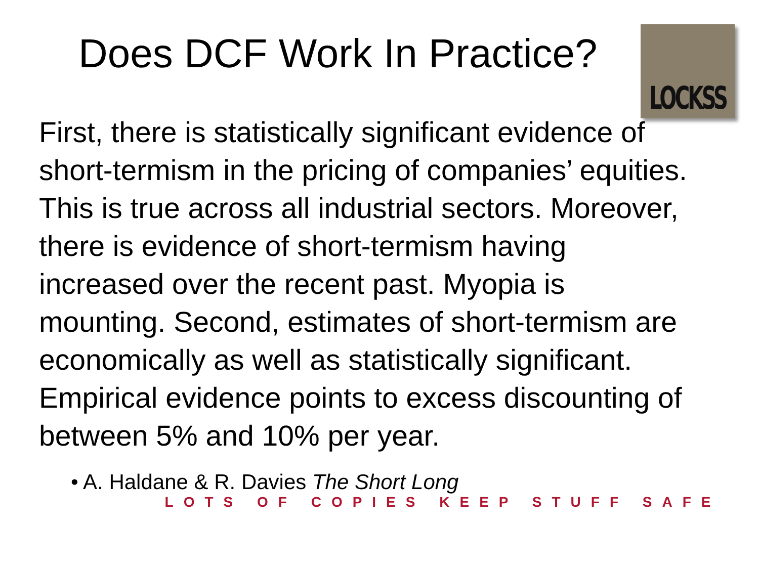Does DCF Work In Practice?
LOCKSS
First, there is statistically significant evidence of short-termism in the pricing of companies’ equities. This is true across all industrial sectors. Moreover, there is evidence of short-termism having increased over the recent past. Myopia is mounting. Second, estimates of short-termism are economically as well as statistically significant. Empirical evidence points to excess discounting of between 5% and 10% per year.
• A. Haldane & R. Davies The Short Long
LOTS OF COPIES KEEP STUFF SAFE